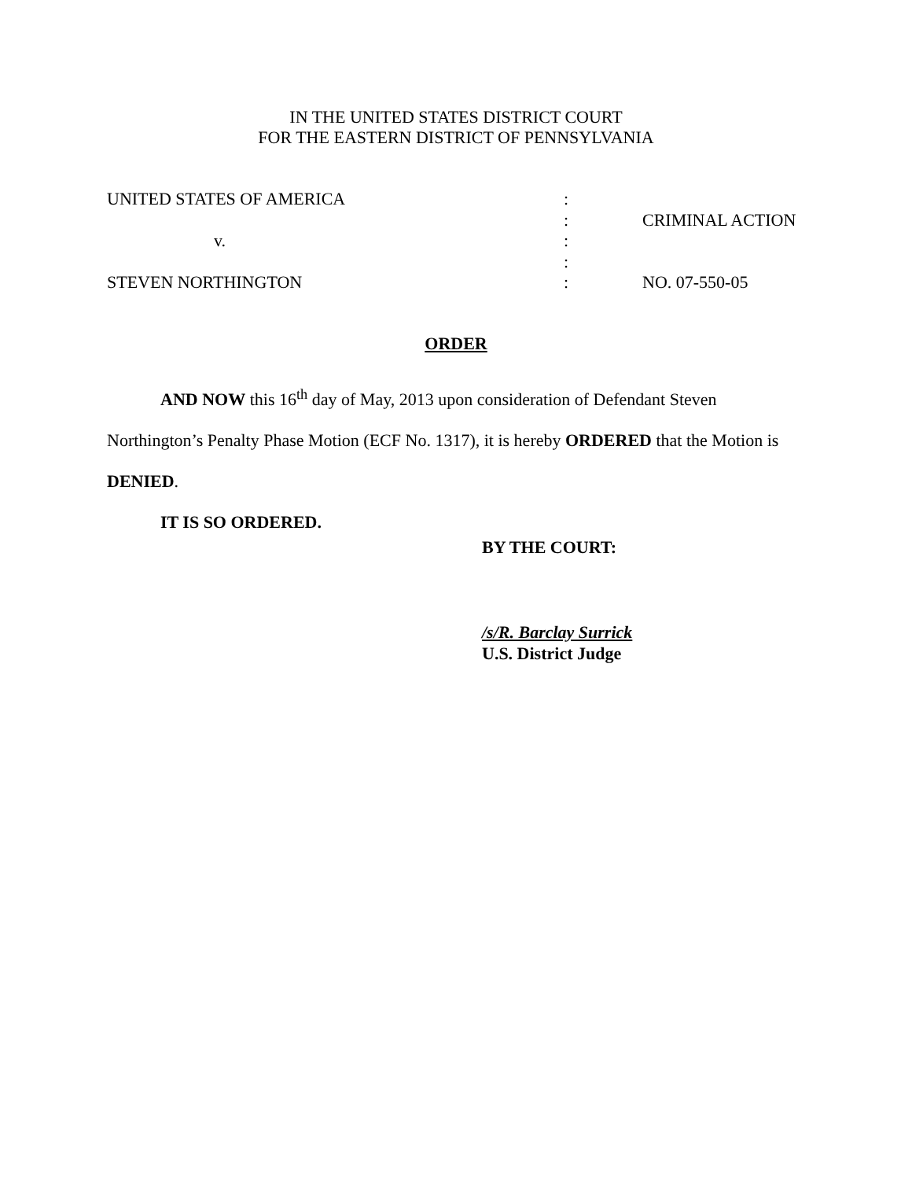IN THE UNITED STATES DISTRICT COURT
FOR THE EASTERN DISTRICT OF PENNSYLVANIA
| UNITED STATES OF AMERICA | : | |
| | : | CRIMINAL ACTION |
| v. | : | |
| | : | |
| STEVEN NORTHINGTON | : | NO. 07-550-05 |
ORDER
AND NOW this 16<sup>th</sup> day of May, 2013 upon consideration of Defendant Steven Northington’s Penalty Phase Motion (ECF No. 1317), it is hereby ORDERED that the Motion is DENIED.
IT IS SO ORDERED.
BY THE COURT:
/s/R. Barclay Surrick
U.S. District Judge